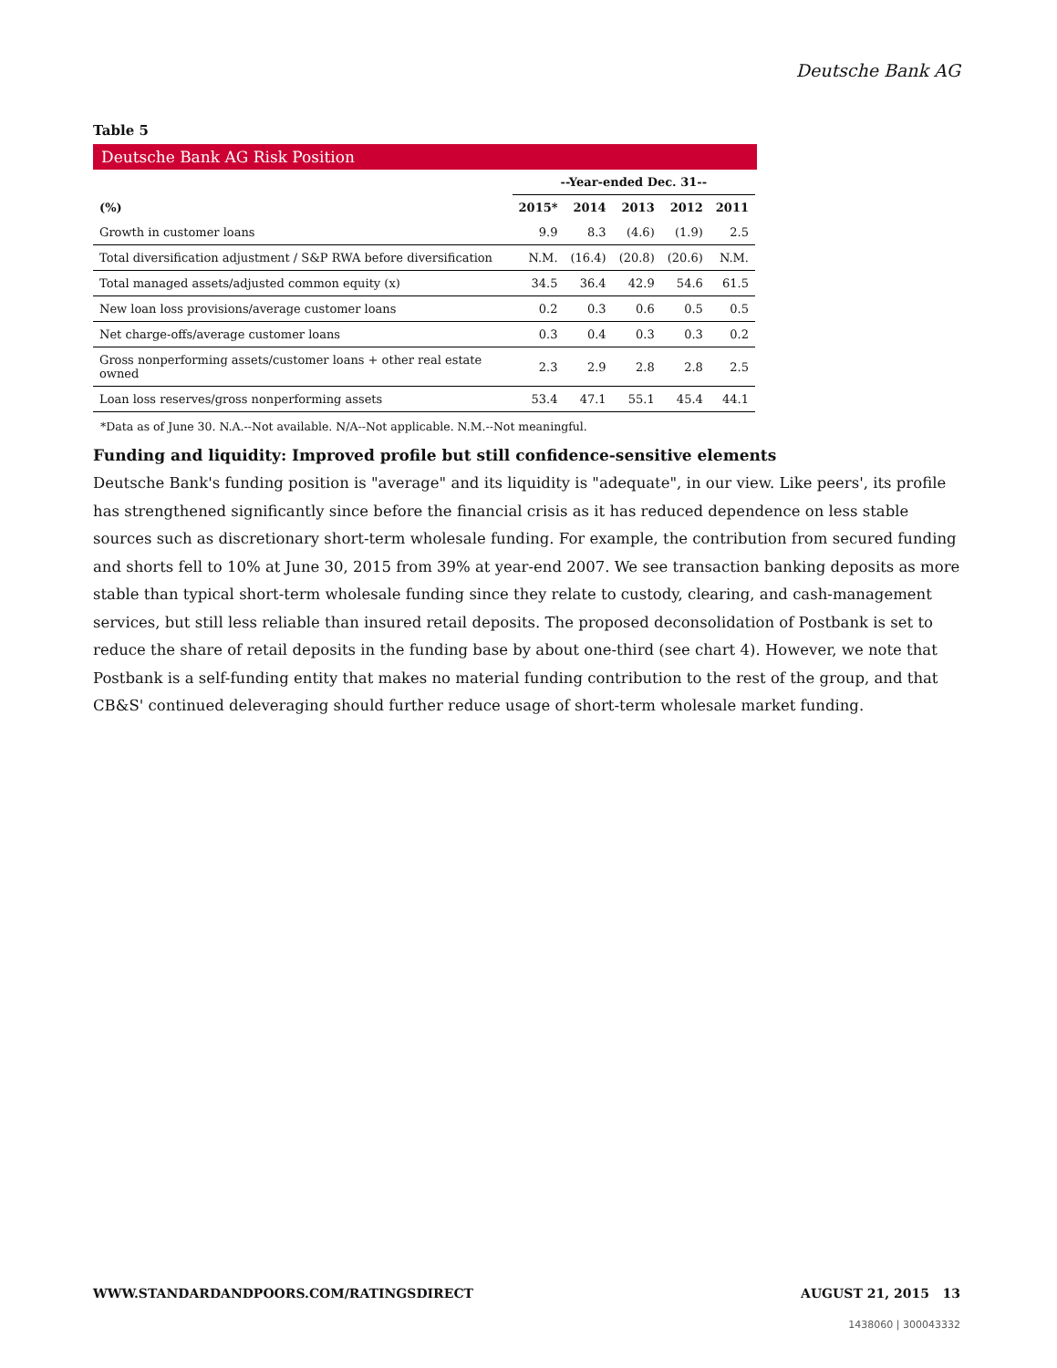Deutsche Bank AG
Table 5
Deutsche Bank AG Risk Position
| | --Year-ended Dec. 31-- | | | | |
| --- | --- | --- | --- | --- | --- |
| (%) | 2015* | 2014 | 2013 | 2012 | 2011 |
| Growth in customer loans | 9.9 | 8.3 | (4.6) | (1.9) | 2.5 |
| Total diversification adjustment / S&P RWA before diversification | N.M. | (16.4) | (20.8) | (20.6) | N.M. |
| Total managed assets/adjusted common equity (x) | 34.5 | 36.4 | 42.9 | 54.6 | 61.5 |
| New loan loss provisions/average customer loans | 0.2 | 0.3 | 0.6 | 0.5 | 0.5 |
| Net charge-offs/average customer loans | 0.3 | 0.4 | 0.3 | 0.3 | 0.2 |
| Gross nonperforming assets/customer loans + other real estate owned | 2.3 | 2.9 | 2.8 | 2.8 | 2.5 |
| Loan loss reserves/gross nonperforming assets | 53.4 | 47.1 | 55.1 | 45.4 | 44.1 |
*Data as of June 30. N.A.--Not available. N/A--Not applicable. N.M.--Not meaningful.
Funding and liquidity: Improved profile but still confidence-sensitive elements
Deutsche Bank's funding position is "average" and its liquidity is "adequate", in our view. Like peers', its profile has strengthened significantly since before the financial crisis as it has reduced dependence on less stable sources such as discretionary short-term wholesale funding. For example, the contribution from secured funding and shorts fell to 10% at June 30, 2015 from 39% at year-end 2007. We see transaction banking deposits as more stable than typical short-term wholesale funding since they relate to custody, clearing, and cash-management services, but still less reliable than insured retail deposits. The proposed deconsolidation of Postbank is set to reduce the share of retail deposits in the funding base by about one-third (see chart 4). However, we note that Postbank is a self-funding entity that makes no material funding contribution to the rest of the group, and that CB&S' continued deleveraging should further reduce usage of short-term wholesale market funding.
WWW.STANDARDANDPOORS.COM/RATINGSDIRECT AUGUST 21, 2015 13
1438060 | 300043332